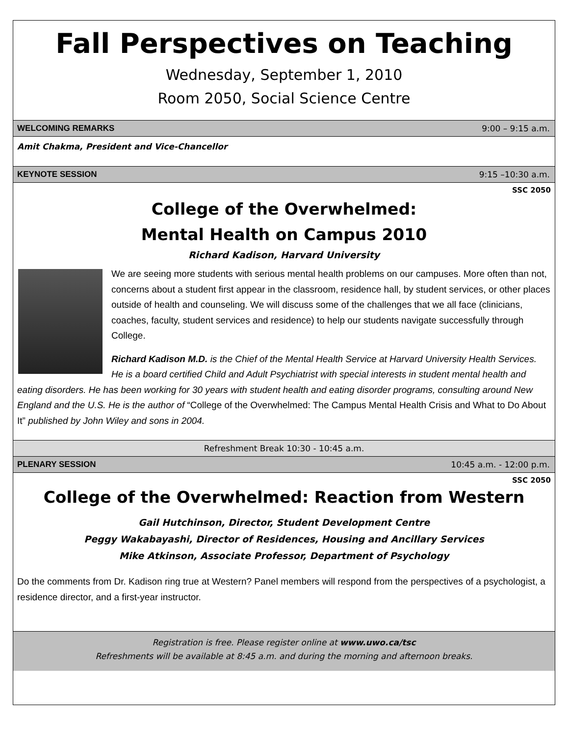Fall Perspectives on Teaching
Wednesday, September 1, 2010
Room 2050, Social Science Centre
WELCOMING REMARKS 9:00 – 9:15 a.m.
Amit Chakma, President and Vice-Chancellor
KEYNOTE SESSION 9:15 –10:30 a.m.
SSC 2050
College of the Overwhelmed:
Mental Health on Campus 2010
Richard Kadison, Harvard University
We are seeing more students with serious mental health problems on our campuses. More often than not, concerns about a student first appear in the classroom, residence hall, by student services, or other places outside of health and counseling. We will discuss some of the challenges that we all face (clinicians, coaches, faculty, student services and residence) to help our students navigate successfully through College.
Richard Kadison M.D. is the Chief of the Mental Health Service at Harvard University Health Services. He is a board certified Child and Adult Psychiatrist with special interests in student mental health and eating disorders. He has been working for 30 years with student health and eating disorder programs, consulting around New England and the U.S. He is the author of “College of the Overwhelmed: The Campus Mental Health Crisis and What to Do About It” published by John Wiley and sons in 2004.
Refreshment Break 10:30 - 10:45 a.m.
PLENARY SESSION 10:45 a.m. - 12:00 p.m.
SSC 2050
College of the Overwhelmed: Reaction from Western
Gail Hutchinson, Director, Student Development Centre
Peggy Wakabayashi, Director of Residences, Housing and Ancillary Services
Mike Atkinson, Associate Professor, Department of Psychology
Do the comments from Dr. Kadison ring true at Western? Panel members will respond from the perspectives of a psychologist, a residence director, and a first-year instructor.
Registration is free. Please register online at www.uwo.ca/tsc
Refreshments will be available at 8:45 a.m. and during the morning and afternoon breaks.